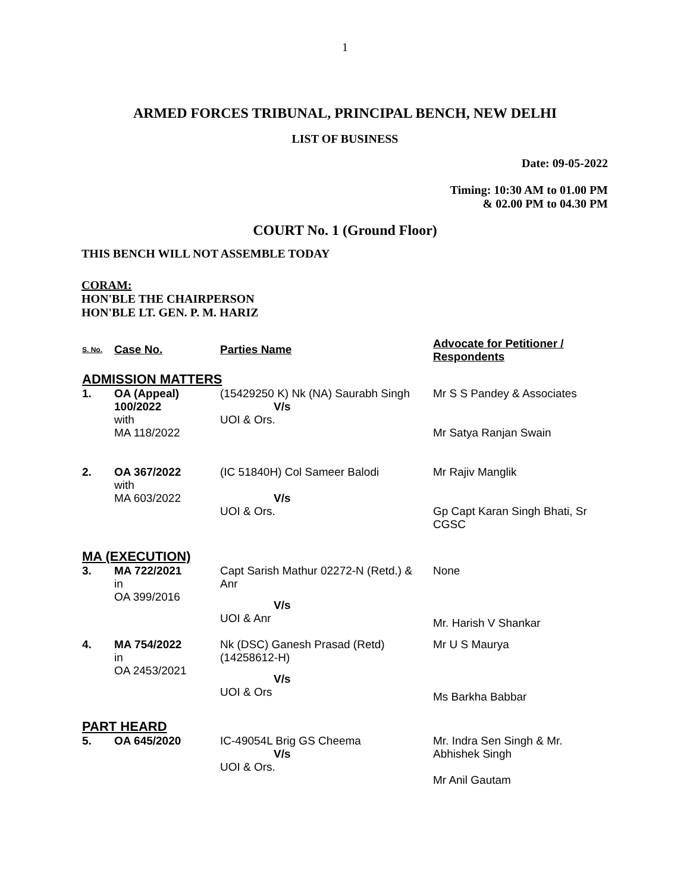1
ARMED FORCES TRIBUNAL, PRINCIPAL BENCH, NEW DELHI
LIST OF BUSINESS
Date: 09-05-2022
Timing: 10:30 AM to 01.00 PM
& 02.00 PM to 04.30 PM
COURT No. 1 (Ground Floor)
THIS BENCH WILL NOT ASSEMBLE TODAY
CORAM:
HON'BLE THE CHAIRPERSON
HON'BLE LT. GEN. P. M. HARIZ
| S. No. | Case No. | Parties Name | Advocate for Petitioner / Respondents |
| --- | --- | --- | --- |
| ADMISSION MATTERS | | | |
| 1. | OA (Appeal) 100/2022 with MA 118/2022 | (15429250 K) Nk (NA) Saurabh Singh V/s UOI & Ors. | Mr S S Pandey & Associates Mr Satya Ranjan Swain |
| 2. | OA 367/2022 with MA 603/2022 | (IC 51840H) Col Sameer Balodi V/s UOI & Ors. | Mr Rajiv Manglik Gp Capt Karan Singh Bhati, Sr CGSC |
| MA (EXECUTION) | | | |
| 3. | MA 722/2021 in OA 399/2016 | Capt Sarish Mathur 02272-N (Retd.) & Anr V/s UOI & Anr | None Mr. Harish V Shankar |
| 4. | MA 754/2022 in OA 2453/2021 | Nk (DSC) Ganesh Prasad (Retd) (14258612-H) V/s UOI & Ors | Mr U S Maurya Ms Barkha Babbar |
| PART HEARD | | | |
| 5. | OA 645/2020 | IC-49054L Brig GS Cheema V/s UOI & Ors. | Mr. Indra Sen Singh & Mr. Abhishek Singh Mr Anil Gautam |